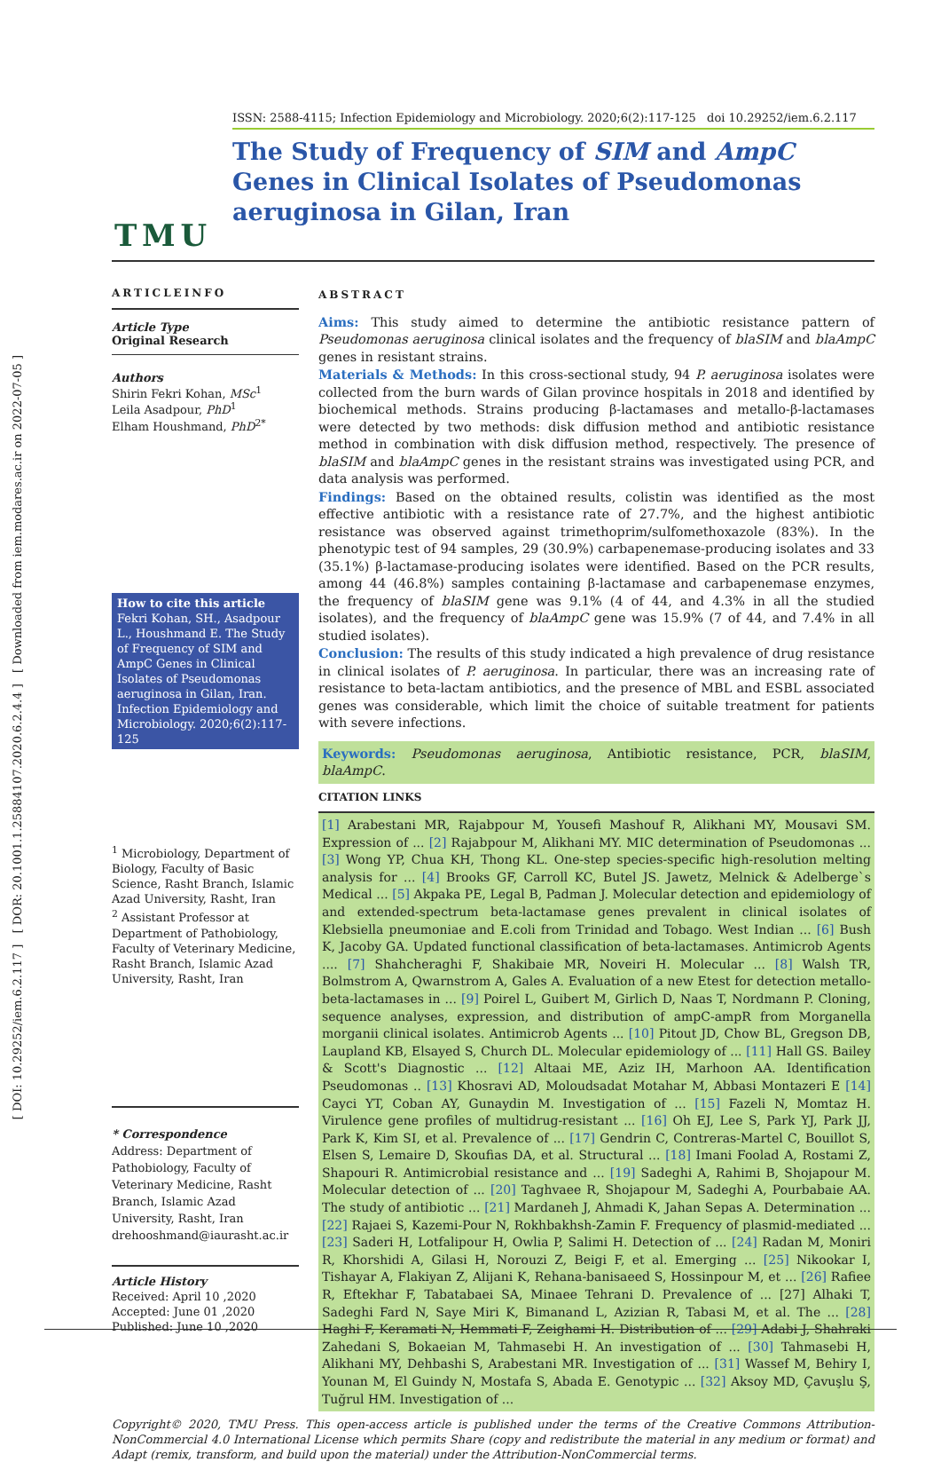[ DOI: 10.29252/iem.6.2.117 ] [ DOR: 20.1001.1.25884107.2020.6.2.4.4 ] [ Downloaded from iem.modares.ac.ir on 2022-07-05 ]
T M U
ISSN: 2588-4115; Infection Epidemiology and Microbiology. 2020;6(2):117-125 doi 10.29252/iem.6.2.117
The Study of Frequency of SIM and AmpC Genes in Clinical Isolates of Pseudomonas aeruginosa in Gilan, Iran
ARTICLEINFO
Article Type
Original Research
Authors
Shirin Fekri Kohan, MSc<sup>1</sup>
Leila Asadpour, PhD<sup>1</sup>
Elham Houshmand, PhD<sup>2*</sup>
How to cite this article
Fekri Kohan, SH., Asadpour L., Houshmand E. The Study of Frequency of SIM and AmpC Genes in Clinical Isolates of Pseudomonas aeruginosa in Gilan, Iran. Infection Epidemiology and Microbiology. 2020;6(2):117-125
<sup>1</sup> Microbiology, Department of Biology, Faculty of Basic Science, Rasht Branch, Islamic Azad University, Rasht, Iran
<sup>2</sup> Assistant Professor at Department of Pathobiology, Faculty of Veterinary Medicine, Rasht Branch, Islamic Azad University, Rasht, Iran
* Correspondence
Address: Department of Pathobiology, Faculty of Veterinary Medicine, Rasht Branch, Islamic Azad University, Rasht, Iran
drehooshmand@iaurasht.ac.ir
Article History
Received: April 10 ,2020
Accepted: June 01 ,2020
Published: June 10 ,2020
ABSTRACT
Aims: This study aimed to determine the antibiotic resistance pattern of Pseudomonas aeruginosa clinical isolates and the frequency of blaSIM and blaAmpC genes in resistant strains.
Materials & Methods: In this cross-sectional study, 94 P. aeruginosa isolates were collected from the burn wards of Gilan province hospitals in 2018 and identified by biochemical methods. Strains producing β-lactamases and metallo-β-lactamases were detected by two methods: disk diffusion method and antibiotic resistance method in combination with disk diffusion method, respectively. The presence of blaSIM and blaAmpC genes in the resistant strains was investigated using PCR, and data analysis was performed.
Findings: Based on the obtained results, colistin was identified as the most effective antibiotic with a resistance rate of 27.7%, and the highest antibiotic resistance was observed against trimethoprim/sulfomethoxazole (83%). In the phenotypic test of 94 samples, 29 (30.9%) carbapenemase-producing isolates and 33 (35.1%) β-lactamase-producing isolates were identified. Based on the PCR results, among 44 (46.8%) samples containing β-lactamase and carbapenemase enzymes, the frequency of blaSIM gene was 9.1% (4 of 44, and 4.3% in all the studied isolates), and the frequency of blaAmpC gene was 15.9% (7 of 44, and 7.4% in all studied isolates).
Conclusion: The results of this study indicated a high prevalence of drug resistance in clinical isolates of P. aeruginosa. In particular, there was an increasing rate of resistance to beta-lactam antibiotics, and the presence of MBL and ESBL associated genes was considerable, which limit the choice of suitable treatment for patients with severe infections.
Keywords: Pseudomonas aeruginosa, Antibiotic resistance, PCR, blaSIM, blaAmpC.
CITATION LINKS
[1] Arabestani MR, Rajabpour M, Yousefi Mashouf R, Alikhani MY, Mousavi SM. Expression of ... [2] Rajabpour M, Alikhani MY. MIC determination of Pseudomonas ... [3] Wong YP, Chua KH, Thong KL. One-step species-specific high-resolution melting analysis for ... [4] Brooks GF, Carroll KC, Butel JS. Jawetz, Melnick & Adelberge`s Medical ... [5] Akpaka PE, Legal B, Padman J. Molecular detection and epidemiology of and extended-spectrum beta-lactamase genes prevalent in clinical isolates of Klebsiella pneumoniae and E.coli from Trinidad and Tobago. West Indian ... [6] Bush K, Jacoby GA. Updated functional classification of beta-lactamases. Antimicrob Agents .... [7] Shahcheraghi F, Shakibaie MR, Noveiri H. Molecular ... [8] Walsh TR, Bolmstrom A, Qwarnstrom A, Gales A. Evaluation of a new Etest for detection metallo-beta-lactamases in ... [9] Poirel L, Guibert M, Girlich D, Naas T, Nordmann P. Cloning, sequence analyses, expression, and distribution of ampC-ampR from Morganella morganii clinical isolates. Antimicrob Agents ... [10] Pitout JD, Chow BL, Gregson DB, Laupland KB, Elsayed S, Church DL. Molecular epidemiology of ... [11] Hall GS. Bailey & Scott's Diagnostic ... [12] Altaai ME, Aziz IH, Marhoon AA. Identification Pseudomonas .. [13] Khosravi AD, Moloudsadat Motahar M, Abbasi Montazeri E [14] Cayci YT, Coban AY, Gunaydin M. Investigation of ... [15] Fazeli N, Momtaz H. Virulence gene profiles of multidrug-resistant ... [16] Oh EJ, Lee S, Park YJ, Park JJ, Park K, Kim SI, et al. Prevalence of ... [17] Gendrin C, Contreras-Martel C, Bouillot S, Elsen S, Lemaire D, Skoufias DA, et al. Structural ... [18] Imani Foolad A, Rostami Z, Shapouri R. Antimicrobial resistance and ... [19] Sadeghi A, Rahimi B, Shojapour M. Molecular detection of ... [20] Taghvaee R, Shojapour M, Sadeghi A, Pourbabaie AA. The study of antibiotic ... [21] Mardaneh J, Ahmadi K, Jahan Sepas A. Determination ... [22] Rajaei S, Kazemi-Pour N, Rokhbakhsh-Zamin F. Frequency of plasmid-mediated ... [23] Saderi H, Lotfalipour H, Owlia P, Salimi H. Detection of ... [24] Radan M, Moniri R, Khorshidi A, Gilasi H, Norouzi Z, Beigi F, et al. Emerging ... [25] Nikookar I, Tishayar A, Flakiyan Z, Alijani K, Rehana-banisaeed S, Hossinpour M, et ... [26] Rafiee R, Eftekhar F, Tabatabaei SA, Minaee Tehrani D. Prevalence of ... [27] Alhaki T, Sadeghi Fard N, Saye Miri K, Bimanand L, Azizian R, Tabasi M, et al. The ... [28] Haghi F, Keramati N, Hemmati F, Zeighami H. Distribution of ... [29] Adabi J, Shahraki Zahedani S, Bokaeian M, Tahmasebi H. An investigation of ... [30] Tahmasebi H, Alikhani MY, Dehbashi S, Arabestani MR. Investigation of ... [31] Wassef M, Behiry I, Younan M, El Guindy N, Mostafa S, Abada E. Genotypic ... [32] Aksoy MD, Çavuşlu Ş, Tuğrul HM. Investigation of ...
Copyright© 2020, TMU Press. This open-access article is published under the terms of the Creative Commons Attribution-NonCommercial 4.0 International License which permits Share (copy and redistribute the material in any medium or format) and Adapt (remix, transform, and build upon the material) under the Attribution-NonCommercial terms.